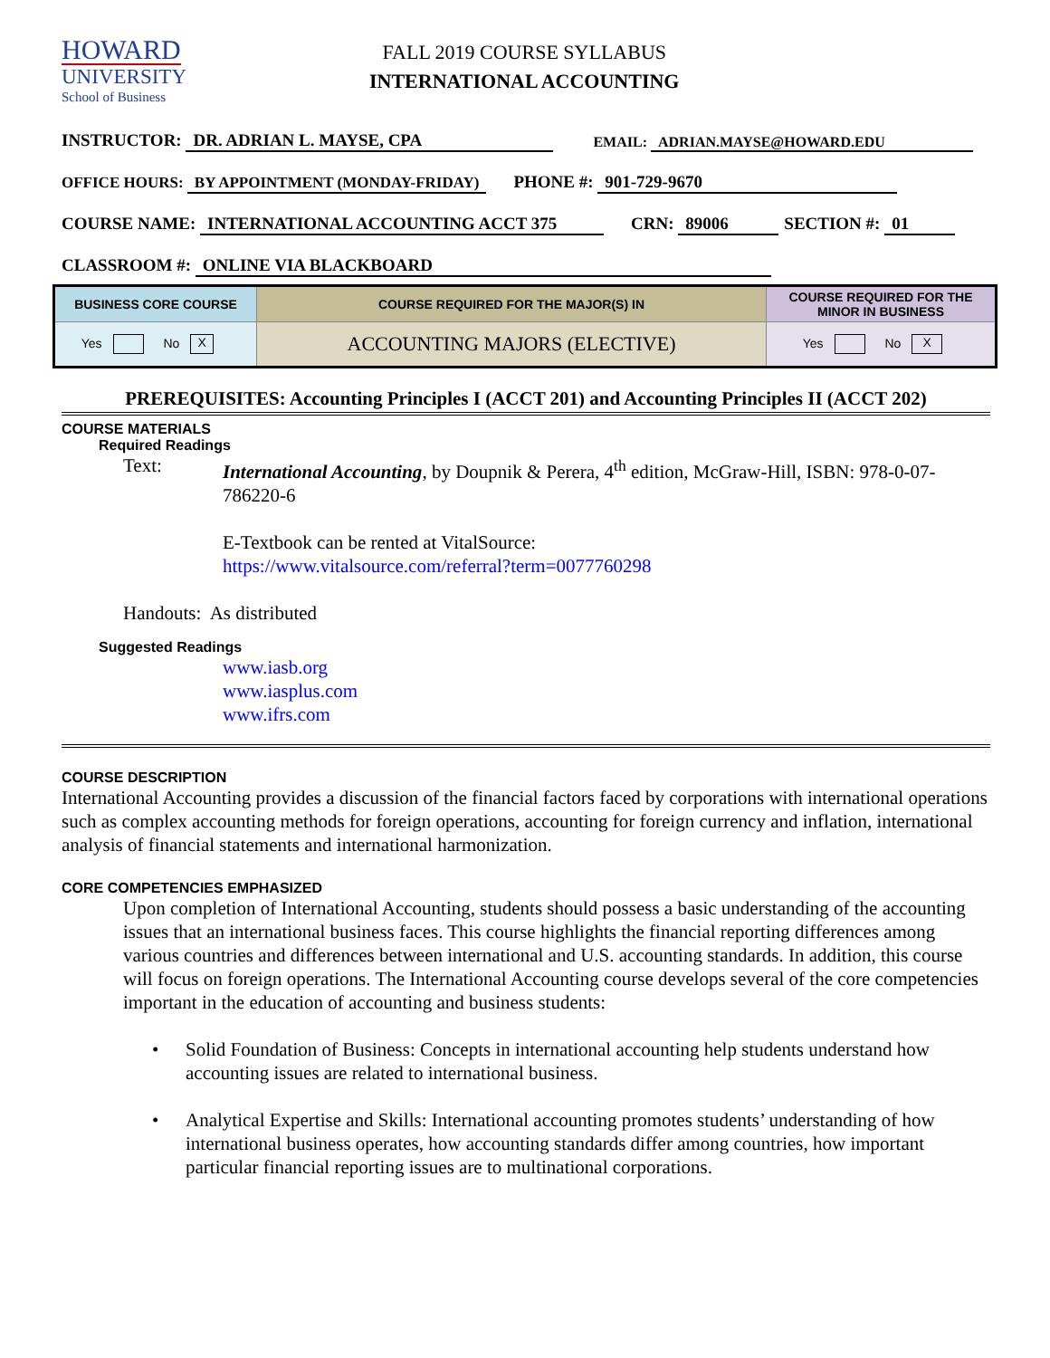HOWARD
UNIVERSITY
School of Business
FALL 2019 COURSE SYLLABUS
INTERNATIONAL ACCOUNTING
INSTRUCTOR: DR. ADRIAN L. MAYSE, CPA EMAIL: ADRIAN.MAYSE@HOWARD.EDU
OFFICE HOURS: BY APPOINTMENT (MONDAY-FRIDAY) PHONE #: 901-729-9670
COURSE NAME: INTERNATIONAL ACCOUNTING ACCT 375 CRN: 89006 SECTION #: 01
CLASSROOM #: ONLINE VIA BLACKBOARD
| BUSINESS CORE COURSE | COURSE REQUIRED FOR THE MAJOR(S) IN | COURSE REQUIRED FOR THE MINOR IN BUSINESS |
| --- | --- | --- |
| Yes No X | ACCOUNTING MAJORS (ELECTIVE) | Yes No X |
PREREQUISITES: Accounting Principles I (ACCT 201) and Accounting Principles II (ACCT 202)
COURSE MATERIALS
Required Readings
Text: International Accounting, by Doupnik & Perera, 4<sup>th</sup> edition, McGraw-Hill, ISBN: 978-0-07-786220-6
E-Textbook can be rented at VitalSource:
https://www.vitalsource.com/referral?term=0077760298
Handouts: As distributed
Suggested Readings
www.iasb.org
www.iasplus.com
www.ifrs.com
COURSE DESCRIPTION
International Accounting provides a discussion of the financial factors faced by corporations with international operations such as complex accounting methods for foreign operations, accounting for foreign currency and inflation, international analysis of financial statements and international harmonization.
CORE COMPETENCIES EMPHASIZED
Upon completion of International Accounting, students should possess a basic understanding of the accounting issues that an international business faces. This course highlights the financial reporting differences among various countries and differences between international and U.S. accounting standards. In addition, this course will focus on foreign operations. The International Accounting course develops several of the core competencies important in the education of accounting and business students:
• Solid Foundation of Business: Concepts in international accounting help students understand how accounting issues are related to international business.
• Analytical Expertise and Skills: International accounting promotes students’ understanding of how international business operates, how accounting standards differ among countries, how important particular financial reporting issues are to multinational corporations.